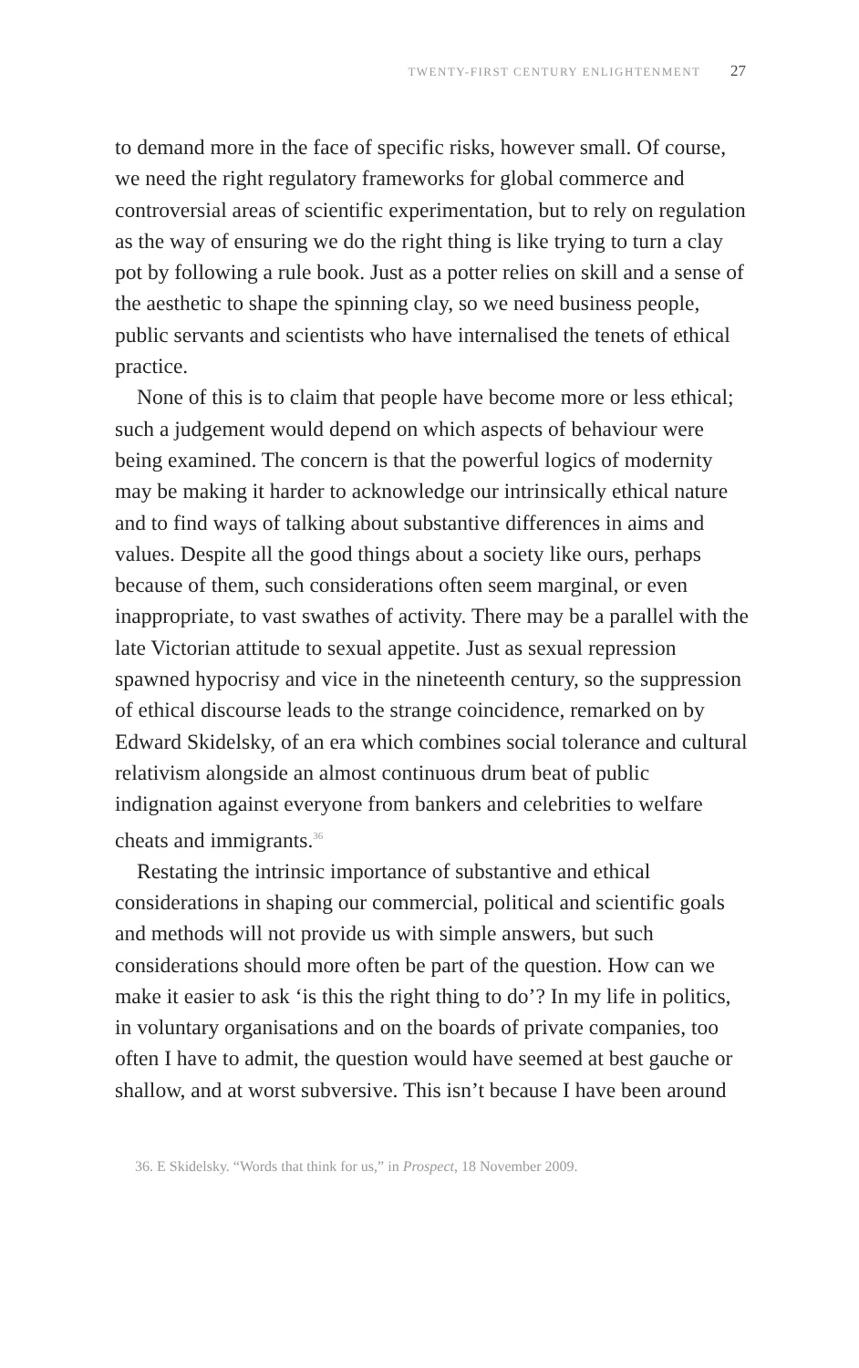TWENTY-FIRST CENTURY ENLIGHTENMENT 27
to demand more in the face of specific risks, however small. Of course, we need the right regulatory frameworks for global commerce and controversial areas of scientific experimentation, but to rely on regulation as the way of ensuring we do the right thing is like trying to turn a clay pot by following a rule book. Just as a potter relies on skill and a sense of the aesthetic to shape the spinning clay, so we need business people, public servants and scientists who have internalised the tenets of ethical practice.
None of this is to claim that people have become more or less ethical; such a judgement would depend on which aspects of behaviour were being examined. The concern is that the powerful logics of modernity may be making it harder to acknowledge our intrinsically ethical nature and to find ways of talking about substantive differences in aims and values. Despite all the good things about a society like ours, perhaps because of them, such considerations often seem marginal, or even inappropriate, to vast swathes of activity. There may be a parallel with the late Victorian attitude to sexual appetite. Just as sexual repression spawned hypocrisy and vice in the nineteenth century, so the suppression of ethical discourse leads to the strange coincidence, remarked on by Edward Skidelsky, of an era which combines social tolerance and cultural relativism alongside an almost continuous drum beat of public indignation against everyone from bankers and celebrities to welfare cheats and immigrants.<sup>36</sup>
Restating the intrinsic importance of substantive and ethical considerations in shaping our commercial, political and scientific goals and methods will not provide us with simple answers, but such considerations should more often be part of the question. How can we make it easier to ask ‘is this the right thing to do’? In my life in politics, in voluntary organisations and on the boards of private companies, too often I have to admit, the question would have seemed at best gauche or shallow, and at worst subversive. This isn’t because I have been around
36. E Skidelsky. “Words that think for us,” in Prospect, 18 November 2009.